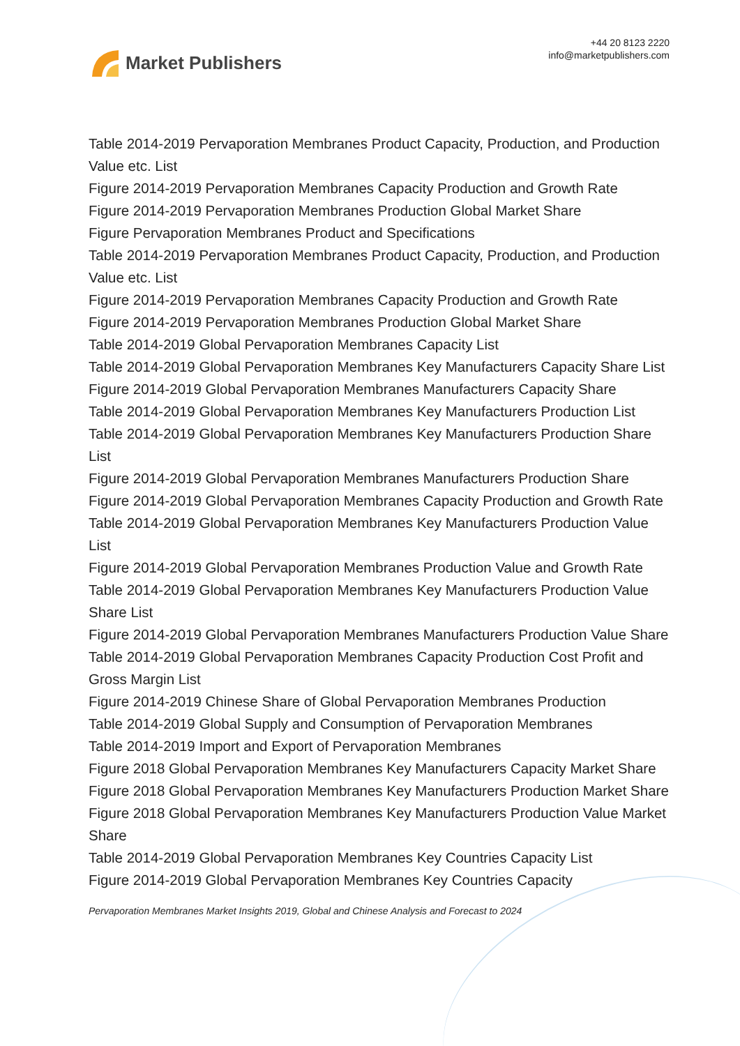Market Publishers
+44 20 8123 2220
info@marketpublishers.com
Table 2014-2019 Pervaporation Membranes Product Capacity, Production, and Production Value etc. List
Figure 2014-2019 Pervaporation Membranes Capacity Production and Growth Rate
Figure 2014-2019 Pervaporation Membranes Production Global Market Share
Figure Pervaporation Membranes Product and Specifications
Table 2014-2019 Pervaporation Membranes Product Capacity, Production, and Production Value etc. List
Figure 2014-2019 Pervaporation Membranes Capacity Production and Growth Rate
Figure 2014-2019 Pervaporation Membranes Production Global Market Share
Table 2014-2019 Global Pervaporation Membranes Capacity List
Table 2014-2019 Global Pervaporation Membranes Key Manufacturers Capacity Share List
Figure 2014-2019 Global Pervaporation Membranes Manufacturers Capacity Share
Table 2014-2019 Global Pervaporation Membranes Key Manufacturers Production List
Table 2014-2019 Global Pervaporation Membranes Key Manufacturers Production Share List
Figure 2014-2019 Global Pervaporation Membranes Manufacturers Production Share
Figure 2014-2019 Global Pervaporation Membranes Capacity Production and Growth Rate
Table 2014-2019 Global Pervaporation Membranes Key Manufacturers Production Value List
Figure 2014-2019 Global Pervaporation Membranes Production Value and Growth Rate
Table 2014-2019 Global Pervaporation Membranes Key Manufacturers Production Value Share List
Figure 2014-2019 Global Pervaporation Membranes Manufacturers Production Value Share
Table 2014-2019 Global Pervaporation Membranes Capacity Production Cost Profit and Gross Margin List
Figure 2014-2019 Chinese Share of Global Pervaporation Membranes Production
Table 2014-2019 Global Supply and Consumption of Pervaporation Membranes
Table 2014-2019 Import and Export of Pervaporation Membranes
Figure 2018 Global Pervaporation Membranes Key Manufacturers Capacity Market Share
Figure 2018 Global Pervaporation Membranes Key Manufacturers Production Market Share
Figure 2018 Global Pervaporation Membranes Key Manufacturers Production Value Market Share
Table 2014-2019 Global Pervaporation Membranes Key Countries Capacity List
Figure 2014-2019 Global Pervaporation Membranes Key Countries Capacity
Pervaporation Membranes Market Insights 2019, Global and Chinese Analysis and Forecast to 2024